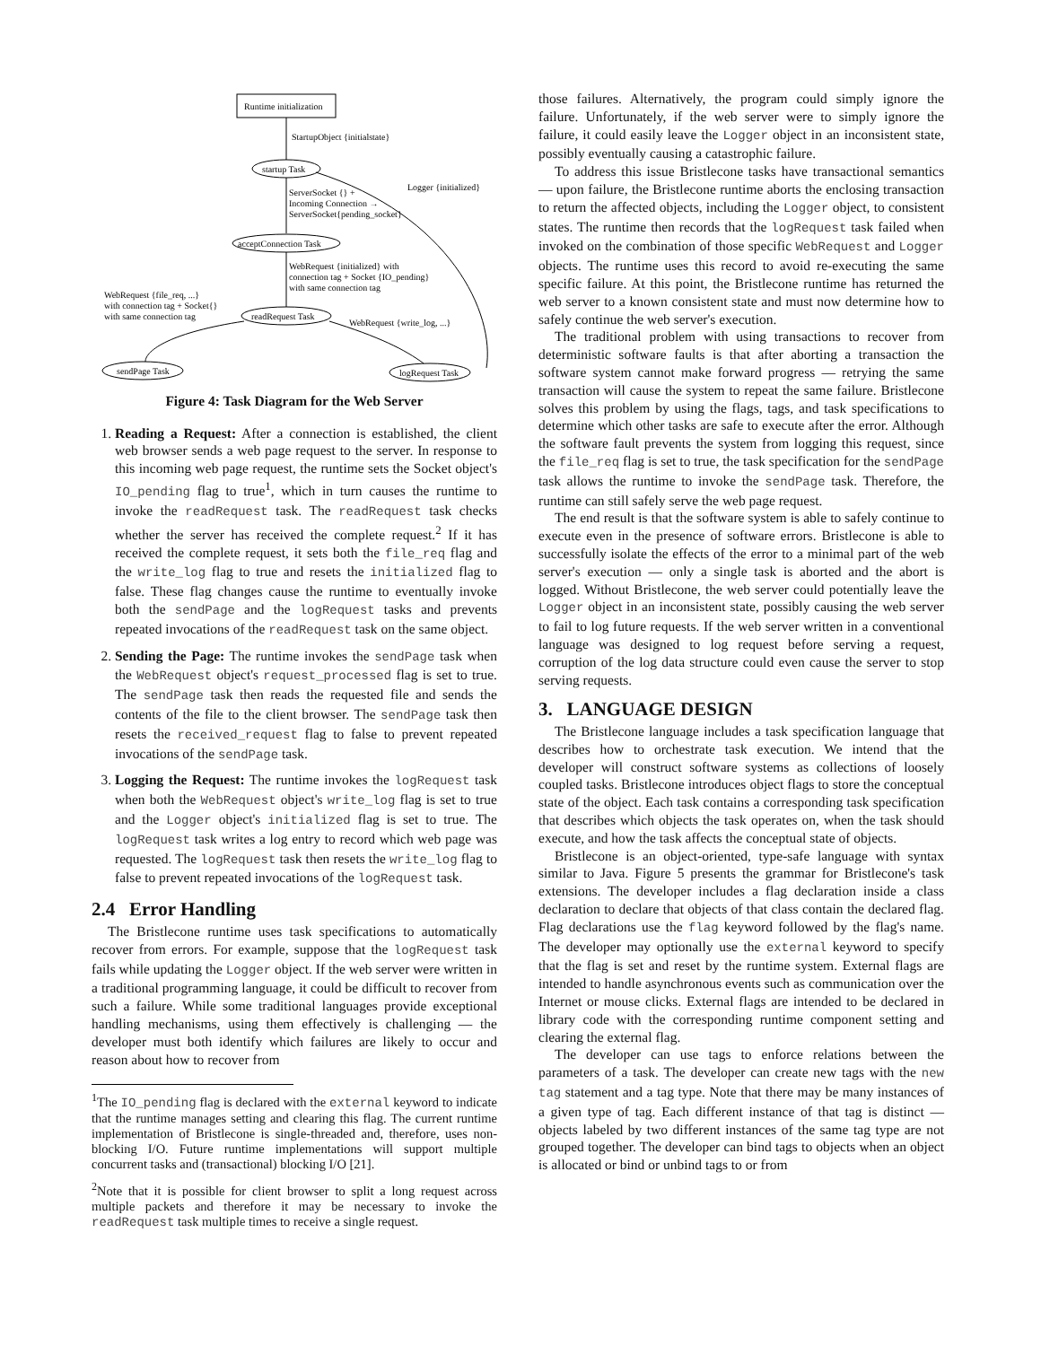Runtime initialization
StartupObject {initialstate}
startup Task
Logger {initialized}
ServerSocket {} +
Incoming Connection →
ServerSocket{pending_socket}
acceptConnection Task
WebRequest {initialized} with
connection tag + Socket {IO_pending}
with same connection tag
WebRequest {file_req, ...}
with connection tag + Socket{}
with same connection tag
readRequest Task
WebRequest {write_log, ...}
sendPage Task
logRequest Task
Figure 4: Task Diagram for the Web Server
1. Reading a Request: After a connection is established, the client web browser sends a web page request to the server. In response to this incoming web page request, the runtime sets the Socket object's IO_pending flag to true<sup>1</sup>, which in turn causes the runtime to invoke the readRequest task. The readRequest task checks whether the server has received the complete request.<sup>2</sup> If it has received the complete request, it sets both the file_req flag and the write_log flag to true and resets the initialized flag to false. These flag changes cause the runtime to eventually invoke both the sendPage and the logRequest tasks and prevents repeated invocations of the readRequest task on the same object.
2. Sending the Page: The runtime invokes the sendPage task when the WebRequest object's request_processed flag is set to true. The sendPage task then reads the requested file and sends the contents of the file to the client browser. The sendPage task then resets the received_request flag to false to prevent repeated invocations of the sendPage task.
3. Logging the Request: The runtime invokes the logRequest task when both the WebRequest object's write_log flag is set to true and the Logger object's initialized flag is set to true. The logRequest task writes a log entry to record which web page was requested. The logRequest task then resets the write_log flag to false to prevent repeated invocations of the logRequest task.
2.4 Error Handling
The Bristlecone runtime uses task specifications to automatically recover from errors. For example, suppose that the logRequest task fails while updating the Logger object. If the web server were written in a traditional programming language, it could be difficult to recover from such a failure. While some traditional languages provide exceptional handling mechanisms, using them effectively is challenging — the developer must both identify which failures are likely to occur and reason about how to recover from
<sup>1</sup> The IO_pending flag is declared with the external keyword to indicate that the runtime manages setting and clearing this flag. The current runtime implementation of Bristlecone is single-threaded and, therefore, uses non-blocking I/O. Future runtime implementations will support multiple concurrent tasks and (transactional) blocking I/O [21].
<sup>2</sup> Note that it is possible for client browser to split a long request across multiple packets and therefore it may be necessary to invoke the readRequest task multiple times to receive a single request.
those failures. Alternatively, the program could simply ignore the failure. Unfortunately, if the web server were to simply ignore the failure, it could easily leave the Logger object in an inconsistent state, possibly eventually causing a catastrophic failure.
To address this issue Bristlecone tasks have transactional semantics — upon failure, the Bristlecone runtime aborts the enclosing transaction to return the affected objects, including the Logger object, to consistent states. The runtime then records that the logRequest task failed when invoked on the combination of those specific WebRequest and Logger objects. The runtime uses this record to avoid re-executing the same specific failure. At this point, the Bristlecone runtime has returned the web server to a known consistent state and must now determine how to safely continue the web server's execution.
The traditional problem with using transactions to recover from deterministic software faults is that after aborting a transaction the software system cannot make forward progress — retrying the same transaction will cause the system to repeat the same failure. Bristlecone solves this problem by using the flags, tags, and task specifications to determine which other tasks are safe to execute after the error. Although the software fault prevents the system from logging this request, since the file_req flag is set to true, the task specification for the sendPage task allows the runtime to invoke the sendPage task. Therefore, the runtime can still safely serve the web page request.
The end result is that the software system is able to safely continue to execute even in the presence of software errors. Bristlecone is able to successfully isolate the effects of the error to a minimal part of the web server's execution — only a single task is aborted and the abort is logged. Without Bristlecone, the web server could potentially leave the Logger object in an inconsistent state, possibly causing the web server to fail to log future requests. If the web server written in a conventional language was designed to log request before serving a request, corruption of the log data structure could even cause the server to stop serving requests.
3. LANGUAGE DESIGN
The Bristlecone language includes a task specification language that describes how to orchestrate task execution. We intend that the developer will construct software systems as collections of loosely coupled tasks. Bristlecone introduces object flags to store the conceptual state of the object. Each task contains a corresponding task specification that describes which objects the task operates on, when the task should execute, and how the task affects the conceptual state of objects.
Bristlecone is an object-oriented, type-safe language with syntax similar to Java. Figure 5 presents the grammar for Bristlecone's task extensions. The developer includes a flag declaration inside a class declaration to declare that objects of that class contain the declared flag. Flag declarations use the flag keyword followed by the flag's name. The developer may optionally use the external keyword to specify that the flag is set and reset by the runtime system. External flags are intended to handle asynchronous events such as communication over the Internet or mouse clicks. External flags are intended to be declared in library code with the corresponding runtime component setting and clearing the external flag.
The developer can use tags to enforce relations between the parameters of a task. The developer can create new tags with the new tag statement and a tag type. Note that there may be many instances of a given type of tag. Each different instance of that tag is distinct — objects labeled by two different instances of the same tag type are not grouped together. The developer can bind tags to objects when an object is allocated or bind or unbind tags to or from